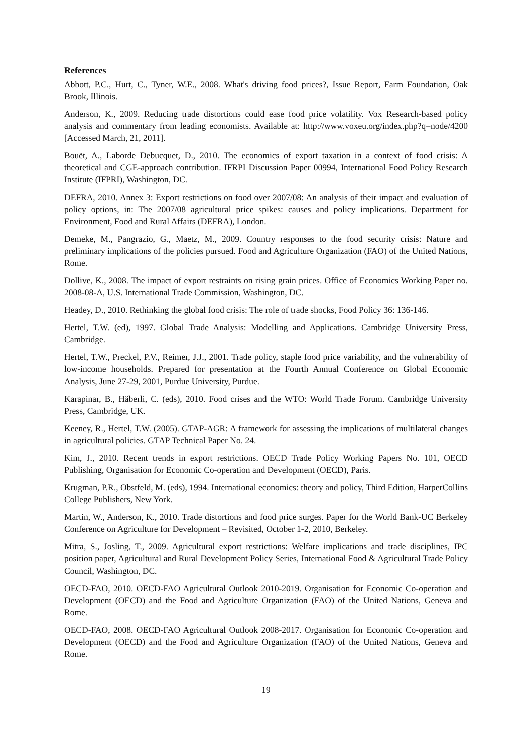References
Abbott, P.C., Hurt, C., Tyner, W.E., 2008. What's driving food prices?, Issue Report, Farm Foundation, Oak Brook, Illinois.
Anderson, K., 2009. Reducing trade distortions could ease food price volatility. Vox Research-based policy analysis and commentary from leading economists. Available at: http://www.voxeu.org/index.php?q=node/4200 [Accessed March, 21, 2011].
Bouët, A., Laborde Debucquet, D., 2010. The economics of export taxation in a context of food crisis: A theoretical and CGE-approach contribution. IFRPI Discussion Paper 00994, International Food Policy Research Institute (IFPRI), Washington, DC.
DEFRA, 2010. Annex 3: Export restrictions on food over 2007/08: An analysis of their impact and evaluation of policy options, in: The 2007/08 agricultural price spikes: causes and policy implications. Department for Environment, Food and Rural Affairs (DEFRA), London.
Demeke, M., Pangrazio, G., Maetz, M., 2009. Country responses to the food security crisis: Nature and preliminary implications of the policies pursued. Food and Agriculture Organization (FAO) of the United Nations, Rome.
Dollive, K., 2008. The impact of export restraints on rising grain prices. Office of Economics Working Paper no. 2008-08-A, U.S. International Trade Commission, Washington, DC.
Headey, D., 2010. Rethinking the global food crisis: The role of trade shocks, Food Policy 36: 136-146.
Hertel, T.W. (ed), 1997. Global Trade Analysis: Modelling and Applications. Cambridge University Press, Cambridge.
Hertel, T.W., Preckel, P.V., Reimer, J.J., 2001. Trade policy, staple food price variability, and the vulnerability of low-income households. Prepared for presentation at the Fourth Annual Conference on Global Economic Analysis, June 27-29, 2001, Purdue University, Purdue.
Karapinar, B., Häberli, C. (eds), 2010. Food crises and the WTO: World Trade Forum. Cambridge University Press, Cambridge, UK.
Keeney, R., Hertel, T.W. (2005). GTAP-AGR: A framework for assessing the implications of multilateral changes in agricultural policies. GTAP Technical Paper No. 24.
Kim, J., 2010. Recent trends in export restrictions. OECD Trade Policy Working Papers No. 101, OECD Publishing, Organisation for Economic Co-operation and Development (OECD), Paris.
Krugman, P.R., Obstfeld, M. (eds), 1994. International economics: theory and policy, Third Edition, HarperCollins College Publishers, New York.
Martin, W., Anderson, K., 2010. Trade distortions and food price surges. Paper for the World Bank-UC Berkeley Conference on Agriculture for Development – Revisited, October 1-2, 2010, Berkeley.
Mitra, S., Josling, T., 2009. Agricultural export restrictions: Welfare implications and trade disciplines, IPC position paper, Agricultural and Rural Development Policy Series, International Food & Agricultural Trade Policy Council, Washington, DC.
OECD-FAO, 2010. OECD-FAO Agricultural Outlook 2010-2019. Organisation for Economic Co-operation and Development (OECD) and the Food and Agriculture Organization (FAO) of the United Nations, Geneva and Rome.
OECD-FAO, 2008. OECD-FAO Agricultural Outlook 2008-2017. Organisation for Economic Co-operation and Development (OECD) and the Food and Agriculture Organization (FAO) of the United Nations, Geneva and Rome.
19